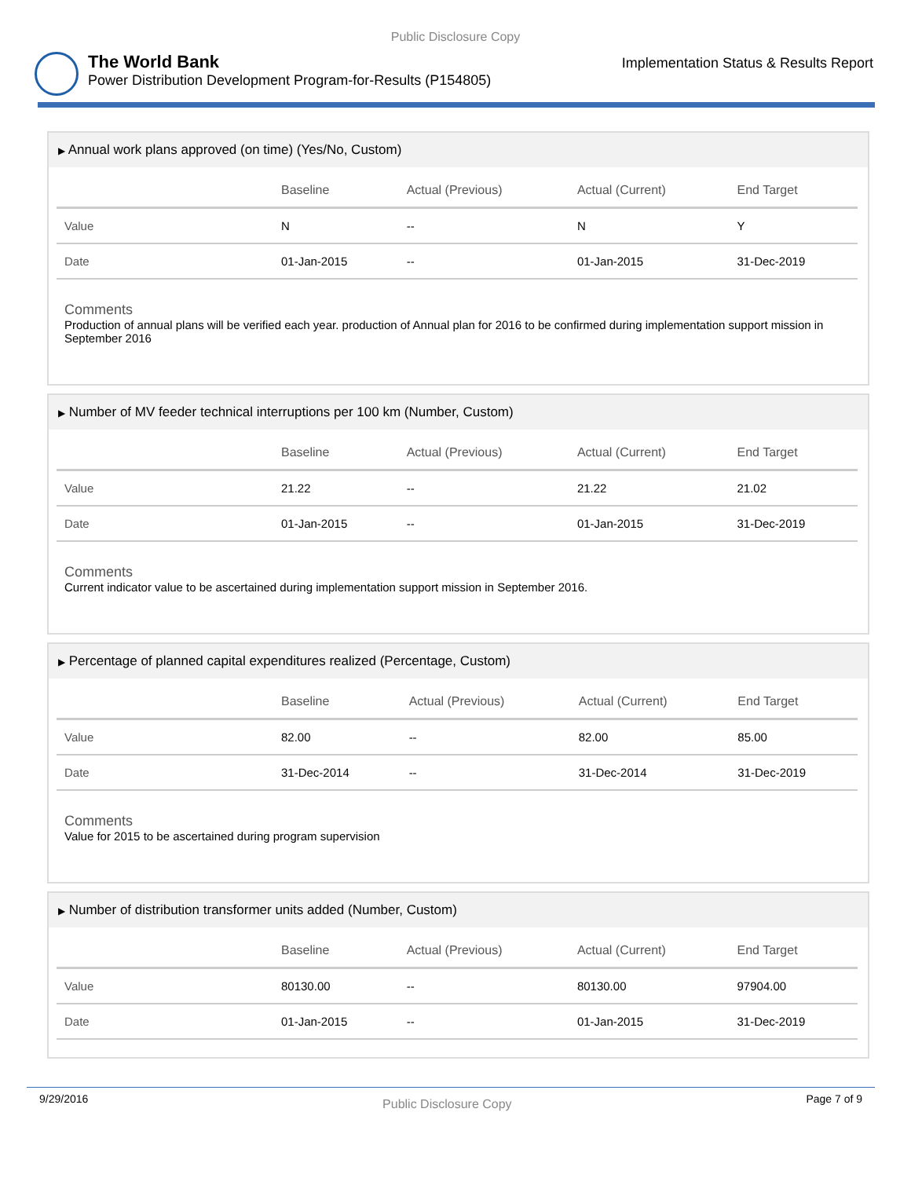Public Disclosure Copy
The World Bank
Power Distribution Development Program-for-Results (P154805)
Implementation Status & Results Report
▶ Annual work plans approved (on time) (Yes/No, Custom)
| | Baseline | Actual (Previous) | Actual (Current) | End Target |
| --- | --- | --- | --- | --- |
| Value | N | -- | N | Y |
| Date | 01-Jan-2015 | -- | 01-Jan-2015 | 31-Dec-2019 |
Comments
Production of annual plans will be verified each year. production of Annual plan for 2016 to be confirmed during implementation support mission in September 2016
▶ Number of MV feeder technical interruptions per 100 km (Number, Custom)
| | Baseline | Actual (Previous) | Actual (Current) | End Target |
| --- | --- | --- | --- | --- |
| Value | 21.22 | -- | 21.22 | 21.02 |
| Date | 01-Jan-2015 | -- | 01-Jan-2015 | 31-Dec-2019 |
Comments
Current indicator value to be ascertained during implementation support mission in September 2016.
▶ Percentage of planned capital expenditures realized (Percentage, Custom)
| | Baseline | Actual (Previous) | Actual (Current) | End Target |
| --- | --- | --- | --- | --- |
| Value | 82.00 | -- | 82.00 | 85.00 |
| Date | 31-Dec-2014 | -- | 31-Dec-2014 | 31-Dec-2019 |
Comments
Value for 2015 to be ascertained during program supervision
▶ Number of distribution transformer units added (Number, Custom)
| | Baseline | Actual (Previous) | Actual (Current) | End Target |
| --- | --- | --- | --- | --- |
| Value | 80130.00 | -- | 80130.00 | 97904.00 |
| Date | 01-Jan-2015 | -- | 01-Jan-2015 | 31-Dec-2019 |
9/29/2016 Public Disclosure Copy Page 7 of 9